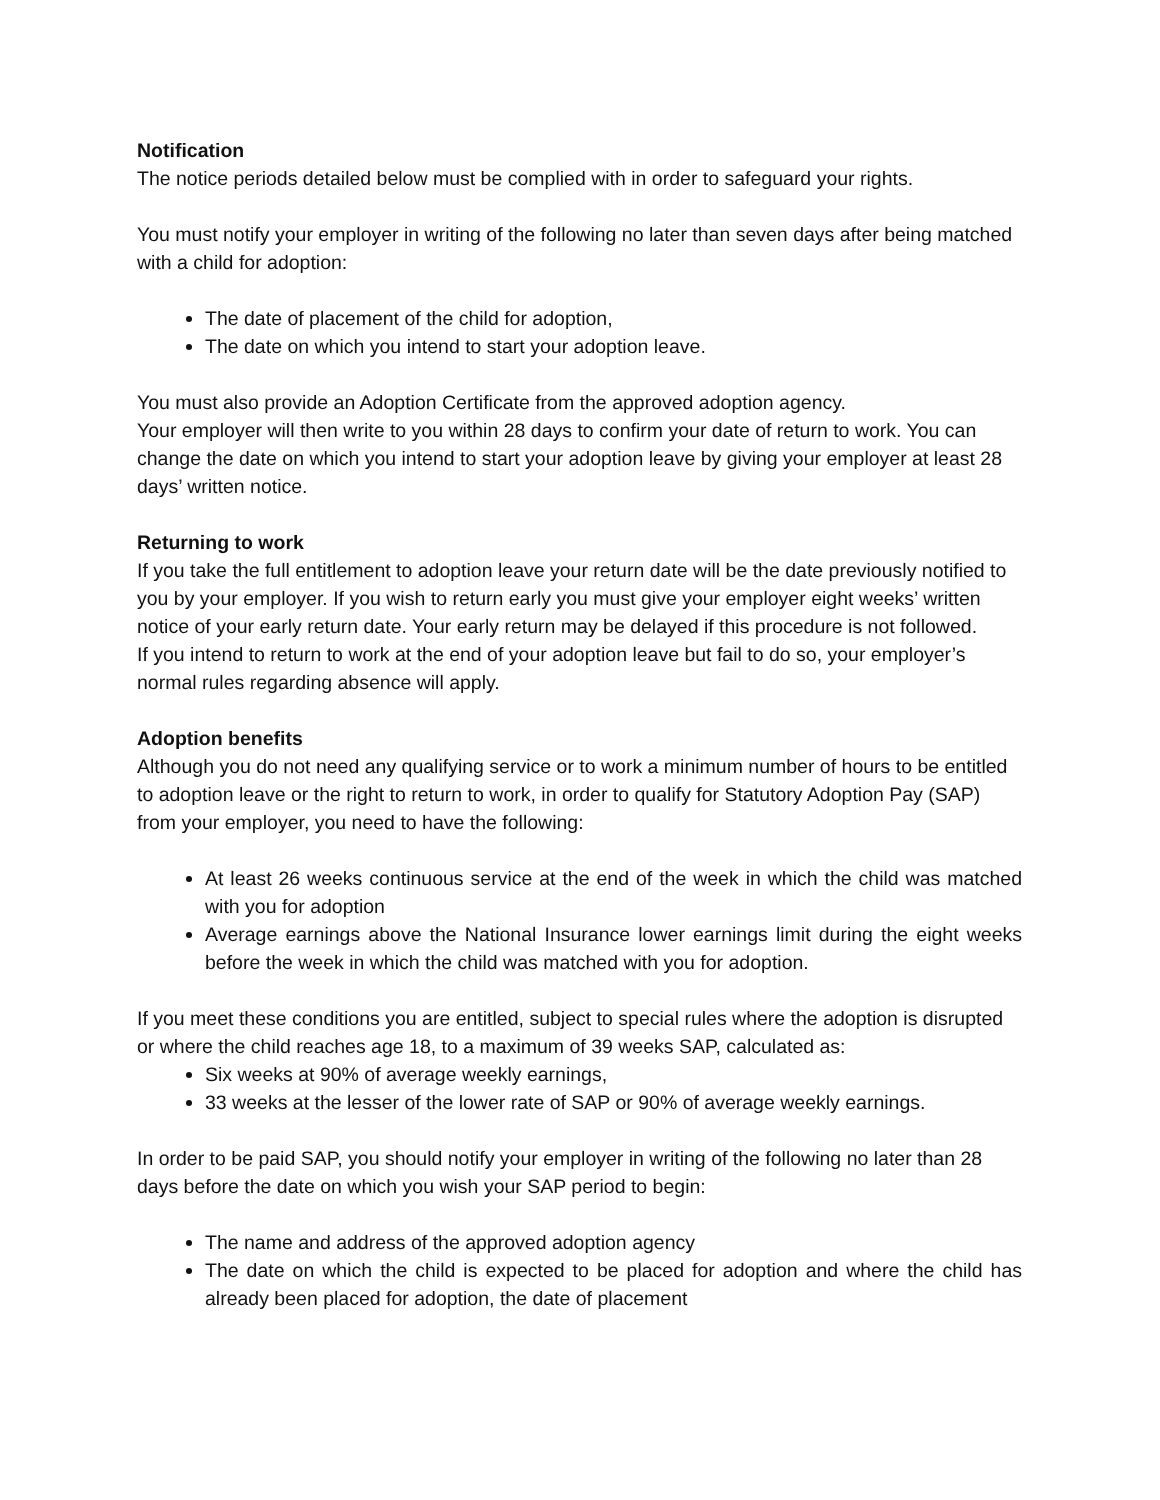Notification
The notice periods detailed below must be complied with in order to safeguard your rights.
You must notify your employer in writing of the following no later than seven days after being matched with a child for adoption:
The date of placement of the child for adoption,
The date on which you intend to start your adoption leave.
You must also provide an Adoption Certificate from the approved adoption agency.
Your employer will then write to you within 28 days to confirm your date of return to work. You can change the date on which you intend to start your adoption leave by giving your employer at least 28 days’ written notice.
Returning to work
If you take the full entitlement to adoption leave your return date will be the date previously notified to you by your employer. If you wish to return early you must give your employer eight weeks’ written notice of your early return date. Your early return may be delayed if this procedure is not followed.
If you intend to return to work at the end of your adoption leave but fail to do so, your employer’s normal rules regarding absence will apply.
Adoption benefits
Although you do not need any qualifying service or to work a minimum number of hours to be entitled to adoption leave or the right to return to work, in order to qualify for Statutory Adoption Pay (SAP) from your employer, you need to have the following:
At least 26 weeks continuous service at the end of the week in which the child was matched with you for adoption
Average earnings above the National Insurance lower earnings limit during the eight weeks before the week in which the child was matched with you for adoption.
If you meet these conditions you are entitled, subject to special rules where the adoption is disrupted or where the child reaches age 18, to a maximum of 39 weeks SAP, calculated as:
Six weeks at 90% of average weekly earnings,
33 weeks at the lesser of the lower rate of SAP or 90% of average weekly earnings.
In order to be paid SAP, you should notify your employer in writing of the following no later than 28 days before the date on which you wish your SAP period to begin:
The name and address of the approved adoption agency
The date on which the child is expected to be placed for adoption and where the child has already been placed for adoption, the date of placement